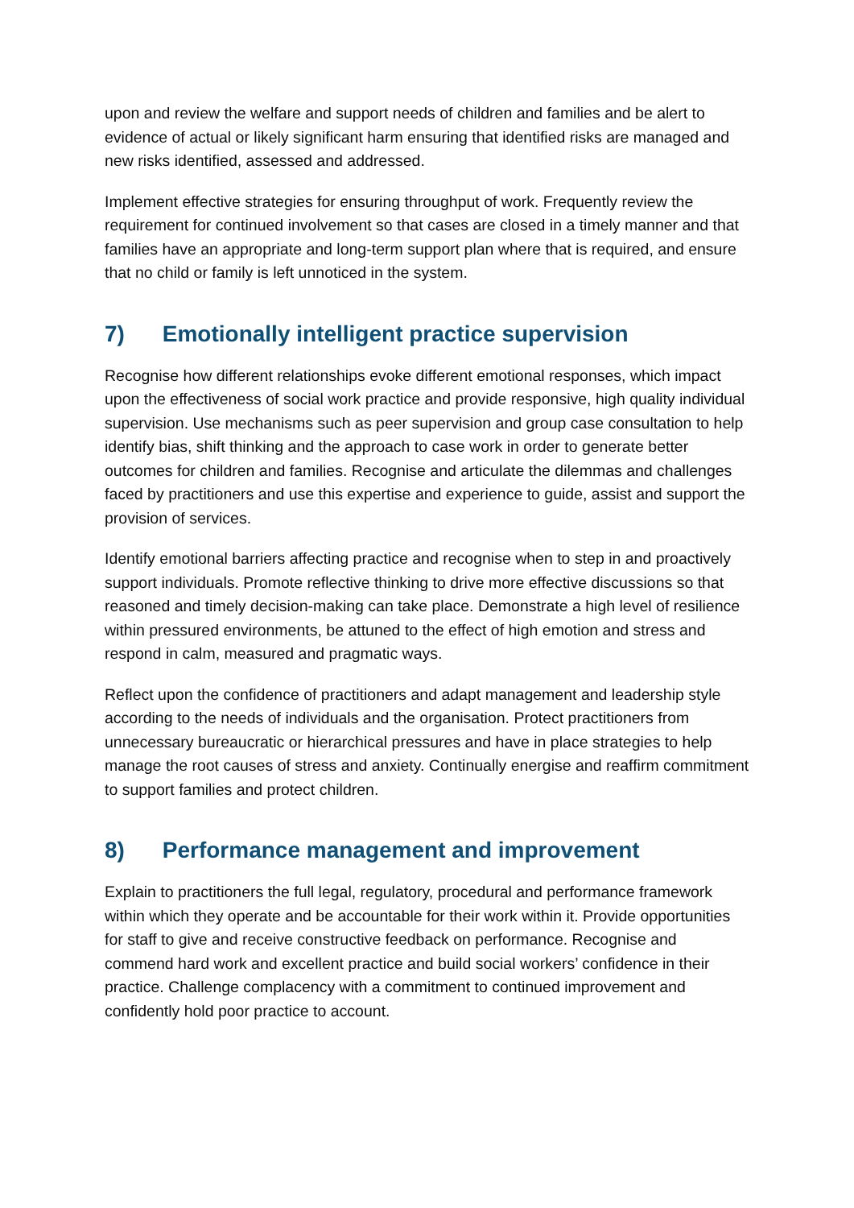upon and review the welfare and support needs of children and families and be alert to evidence of actual or likely significant harm ensuring that identified risks are managed and new risks identified, assessed and addressed.
Implement effective strategies for ensuring throughput of work. Frequently review the requirement for continued involvement so that cases are closed in a timely manner and that families have an appropriate and long-term support plan where that is required, and ensure that no child or family is left unnoticed in the system.
7) Emotionally intelligent practice supervision
Recognise how different relationships evoke different emotional responses, which impact upon the effectiveness of social work practice and provide responsive, high quality individual supervision. Use mechanisms such as peer supervision and group case consultation to help identify bias, shift thinking and the approach to case work in order to generate better outcomes for children and families. Recognise and articulate the dilemmas and challenges faced by practitioners and use this expertise and experience to guide, assist and support the provision of services.
Identify emotional barriers affecting practice and recognise when to step in and proactively support individuals. Promote reflective thinking to drive more effective discussions so that reasoned and timely decision-making can take place. Demonstrate a high level of resilience within pressured environments, be attuned to the effect of high emotion and stress and respond in calm, measured and pragmatic ways.
Reflect upon the confidence of practitioners and adapt management and leadership style according to the needs of individuals and the organisation. Protect practitioners from unnecessary bureaucratic or hierarchical pressures and have in place strategies to help manage the root causes of stress and anxiety. Continually energise and reaffirm commitment to support families and protect children.
8) Performance management and improvement
Explain to practitioners the full legal, regulatory, procedural and performance framework within which they operate and be accountable for their work within it. Provide opportunities for staff to give and receive constructive feedback on performance. Recognise and commend hard work and excellent practice and build social workers’ confidence in their practice. Challenge complacency with a commitment to continued improvement and confidently hold poor practice to account.